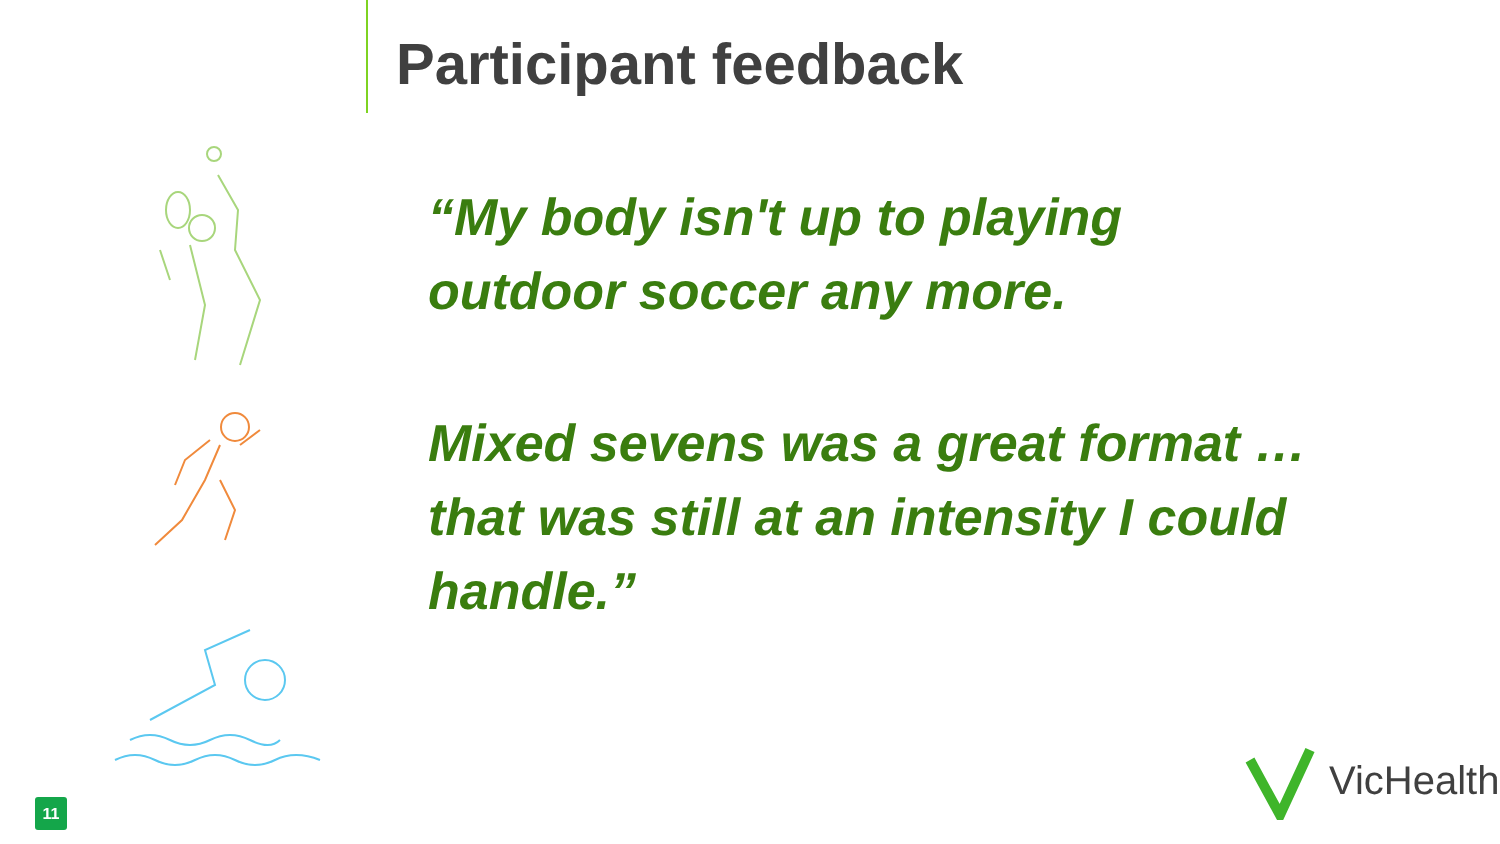Participant feedback
“My body isn't up to playing outdoor soccer any more.
Mixed sevens was a great format … that was still at an intensity I could handle.”
11
VicHealth